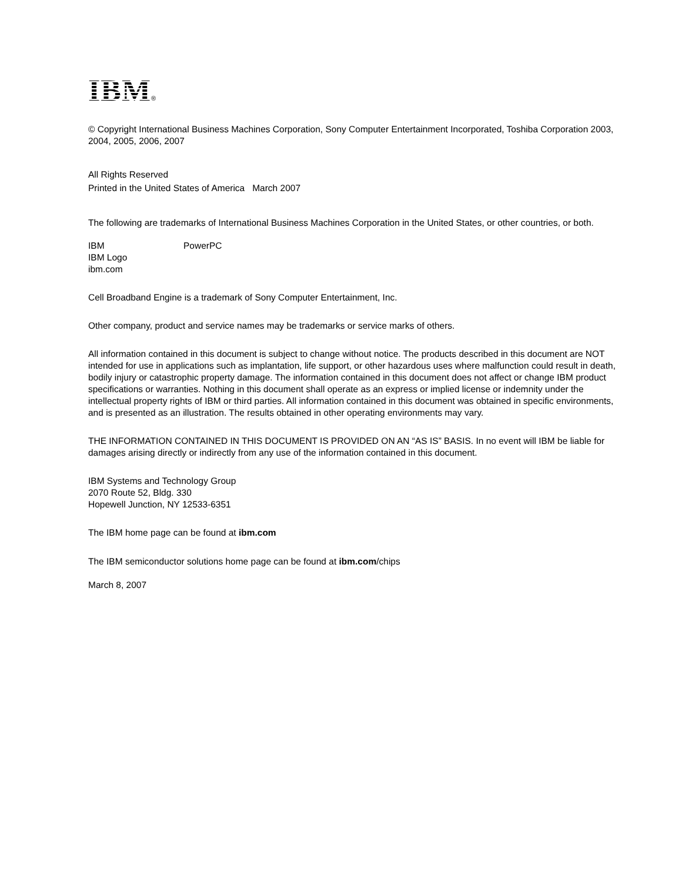IBM®
© Copyright International Business Machines Corporation, Sony Computer Entertainment Incorporated, Toshiba Corporation 2003, 2004, 2005, 2006, 2007
All Rights Reserved
Printed in the United States of America March 2007
The following are trademarks of International Business Machines Corporation in the United States, or other countries, or both.
IBM
IBM Logo
ibm.com
PowerPC
Cell Broadband Engine is a trademark of Sony Computer Entertainment, Inc.
Other company, product and service names may be trademarks or service marks of others.
All information contained in this document is subject to change without notice. The products described in this document are NOT intended for use in applications such as implantation, life support, or other hazardous uses where malfunction could result in death, bodily injury or catastrophic property damage. The information contained in this document does not affect or change IBM product specifications or warranties. Nothing in this document shall operate as an express or implied license or indemnity under the intellectual property rights of IBM or third parties. All information contained in this document was obtained in specific environments, and is presented as an illustration. The results obtained in other operating environments may vary.
THE INFORMATION CONTAINED IN THIS DOCUMENT IS PROVIDED ON AN “AS IS” BASIS. In no event will IBM be liable for damages arising directly or indirectly from any use of the information contained in this document.
IBM Systems and Technology Group
2070 Route 52, Bldg. 330
Hopewell Junction, NY 12533-6351
The IBM home page can be found at ibm.com
The IBM semiconductor solutions home page can be found at ibm.com/chips
March 8, 2007